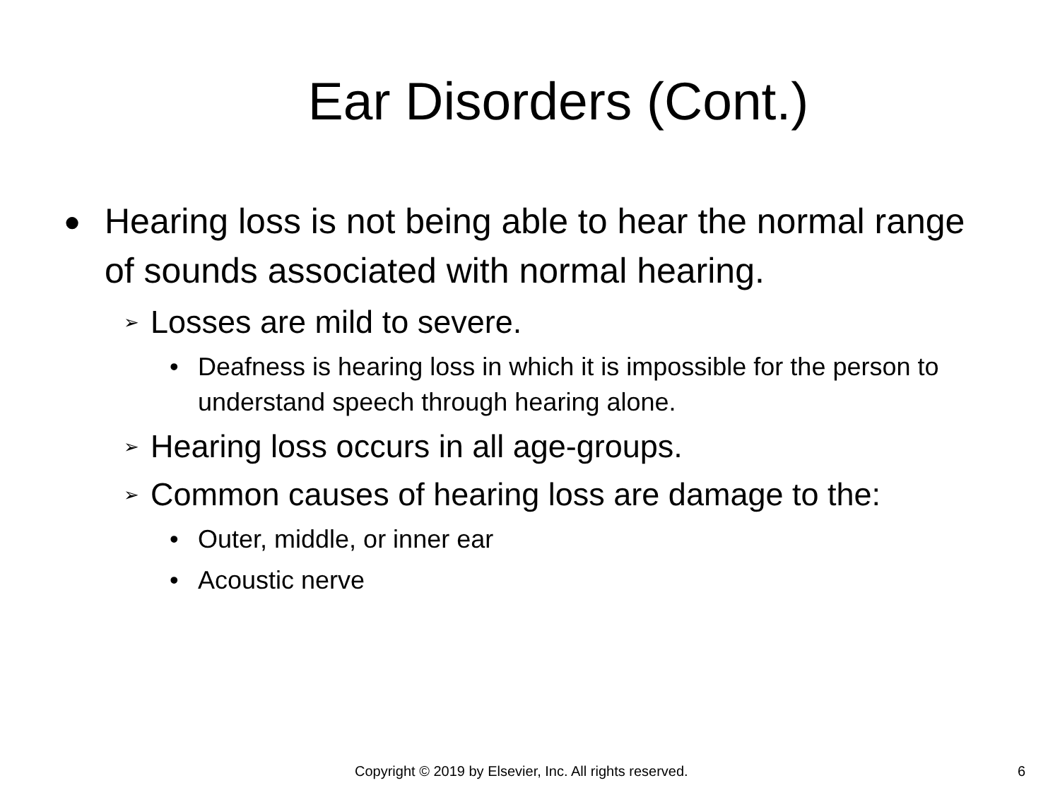Ear Disorders (Cont.)
● Hearing loss is not being able to hear the normal range of sounds associated with normal hearing.
➢ Losses are mild to severe.
• Deafness is hearing loss in which it is impossible for the person to understand speech through hearing alone.
➢ Hearing loss occurs in all age-groups.
➢ Common causes of hearing loss are damage to the:
• Outer, middle, or inner ear
• Acoustic nerve
Copyright © 2019 by Elsevier, Inc. All rights reserved. 6